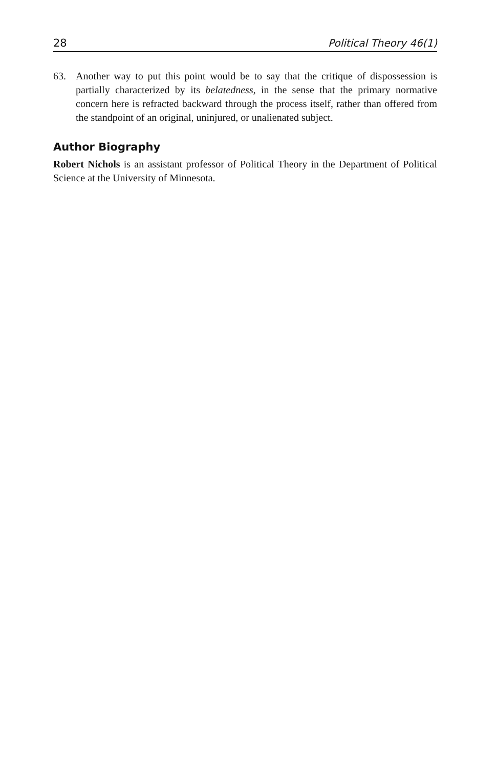28 Political Theory 46(1)
63. Another way to put this point would be to say that the critique of dispossession is partially characterized by its belatedness, in the sense that the primary normative concern here is refracted backward through the process itself, rather than offered from the standpoint of an original, uninjured, or unalienated subject.
Author Biography
Robert Nichols is an assistant professor of Political Theory in the Department of Political Science at the University of Minnesota.